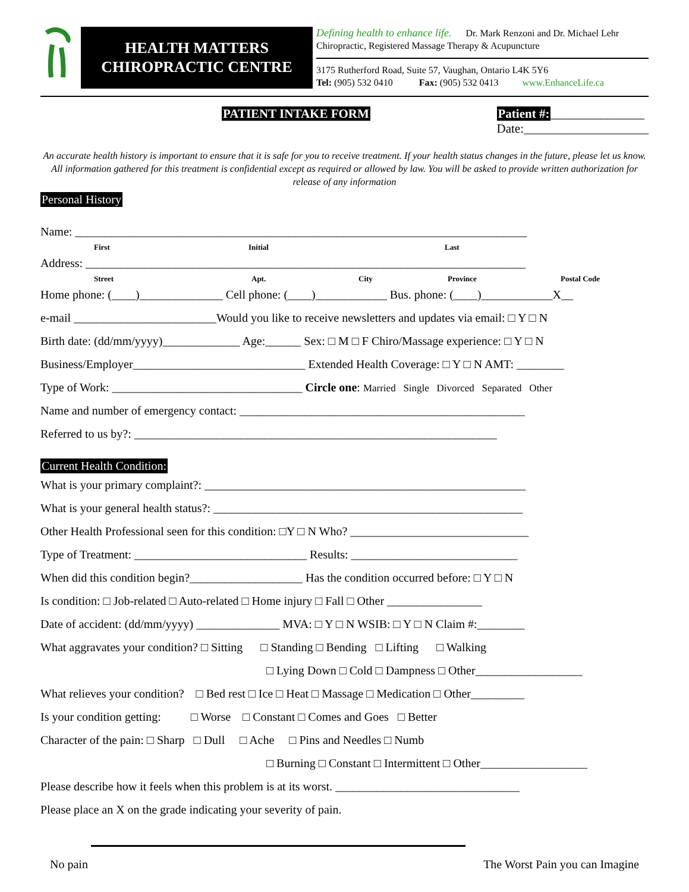HEALTH MATTERS
CHIROPRACTIC CENTRE
Defining health to enhance life. Dr. Mark Renzoni and Dr. Michael Lehr
Chiropractic, Registered Massage Therapy & Acupuncture
3175 Rutherford Road, Suite 57, Vaughan, Ontario L4K 5Y6
Tel: (905) 532 0410 Fax: (905) 532 0413 www.EnhanceLife.ca
PATIENT INTAKE FORM Patient #:_______________
Date:____________________
An accurate health history is important to ensure that it is safe for you to receive treatment. If your health status changes in the future, please let us know. All information gathered for this treatment is confidential except as required or allowed by law. You will be asked to provide written authorization for release of any information
Personal History
Name: ____________________________________________________________________________
First Initial Last
Address: __________________________________________________________________________
Street Apt. City Province Postal Code
Home phone: (____)______________ Cell phone: (____)____________ Bus. phone: (____)____________X__
e-mail ________________________Would you like to receive newsletters and updates via email: □ Y □ N
Birth date: (dd/mm/yyyy)_____________ Age:______ Sex: □ M □ F Chiro/Massage experience: □ Y □ N
Business/Employer_____________________________ Extended Health Coverage: □ Y □ N AMT: ________
Type of Work: ________________________________ Circle one: Married Single Divorced Separated Other
Name and number of emergency contact: ________________________________________________
Referred to us by?: _____________________________________________________________
Current Health Condition:
What is your primary complaint?: ______________________________________________________
What is your general health status?: ____________________________________________________
Other Health Professional seen for this condition: □Y □ N Who? ______________________________
Type of Treatment: _____________________________ Results: ____________________________
When did this condition begin?___________________ Has the condition occurred before: □ Y □ N
Is condition: □ Job-related □ Auto-related □ Home injury □ Fall □ Other ________________
Date of accident: (dd/mm/yyyy) ______________ MVA: □ Y □ N WSIB: □ Y □ N Claim #:________
What aggravates your condition? □ Sitting □ Standing □ Bending □ Lifting □ Walking
□ Lying Down □ Cold □ Dampness □ Other__________________
What relieves your condition? □ Bed rest □ Ice □ Heat □ Massage □ Medication □ Other_________
Is your condition getting: □ Worse □ Constant □ Comes and Goes □ Better
Character of the pain: □ Sharp □ Dull □ Ache □ Pins and Needles □ Numb
□ Burning □ Constant □ Intermittent □ Other__________________
Please describe how it feels when this problem is at its worst. _______________________________
Please place an X on the grade indicating your severity of pain.
No pain The Worst Pain you can Imagine